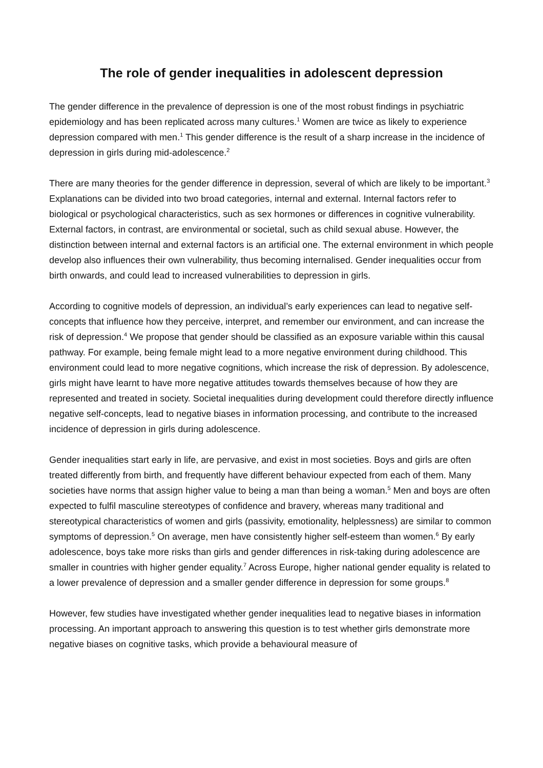The role of gender inequalities in adolescent depression
The gender difference in the prevalence of depression is one of the most robust findings in psychiatric epidemiology and has been replicated across many cultures.<sup>1</sup> Women are twice as likely to experience depression compared with men.<sup>1</sup> This gender difference is the result of a sharp increase in the incidence of depression in girls during mid-adolescence.<sup>2</sup>
There are many theories for the gender difference in depression, several of which are likely to be important.<sup>3</sup> Explanations can be divided into two broad categories, internal and external. Internal factors refer to biological or psychological characteristics, such as sex hormones or differences in cognitive vulnerability. External factors, in contrast, are environmental or societal, such as child sexual abuse. However, the distinction between internal and external factors is an artificial one. The external environment in which people develop also influences their own vulnerability, thus becoming internalised. Gender inequalities occur from birth onwards, and could lead to increased vulnerabilities to depression in girls.
According to cognitive models of depression, an individual’s early experiences can lead to negative self-concepts that influence how they perceive, interpret, and remember our environment, and can increase the risk of depression.<sup>4</sup> We propose that gender should be classified as an exposure variable within this causal pathway. For example, being female might lead to a more negative environment during childhood. This environment could lead to more negative cognitions, which increase the risk of depression. By adolescence, girls might have learnt to have more negative attitudes towards themselves because of how they are represented and treated in society. Societal inequalities during development could therefore directly influence negative self-concepts, lead to negative biases in information processing, and contribute to the increased incidence of depression in girls during adolescence.
Gender inequalities start early in life, are pervasive, and exist in most societies. Boys and girls are often treated differently from birth, and frequently have different behaviour expected from each of them. Many societies have norms that assign higher value to being a man than being a woman.<sup>5</sup> Men and boys are often expected to fulfil masculine stereotypes of confidence and bravery, whereas many traditional and stereotypical characteristics of women and girls (passivity, emotionality, helplessness) are similar to common symptoms of depression.<sup>5</sup> On average, men have consistently higher self-esteem than women.<sup>6</sup> By early adolescence, boys take more risks than girls and gender differences in risk-taking during adolescence are smaller in countries with higher gender equality.<sup>7</sup> Across Europe, higher national gender equality is related to a lower prevalence of depression and a smaller gender difference in depression for some groups.<sup>8</sup>
However, few studies have investigated whether gender inequalities lead to negative biases in information processing. An important approach to answering this question is to test whether girls demonstrate more negative biases on cognitive tasks, which provide a behavioural measure of